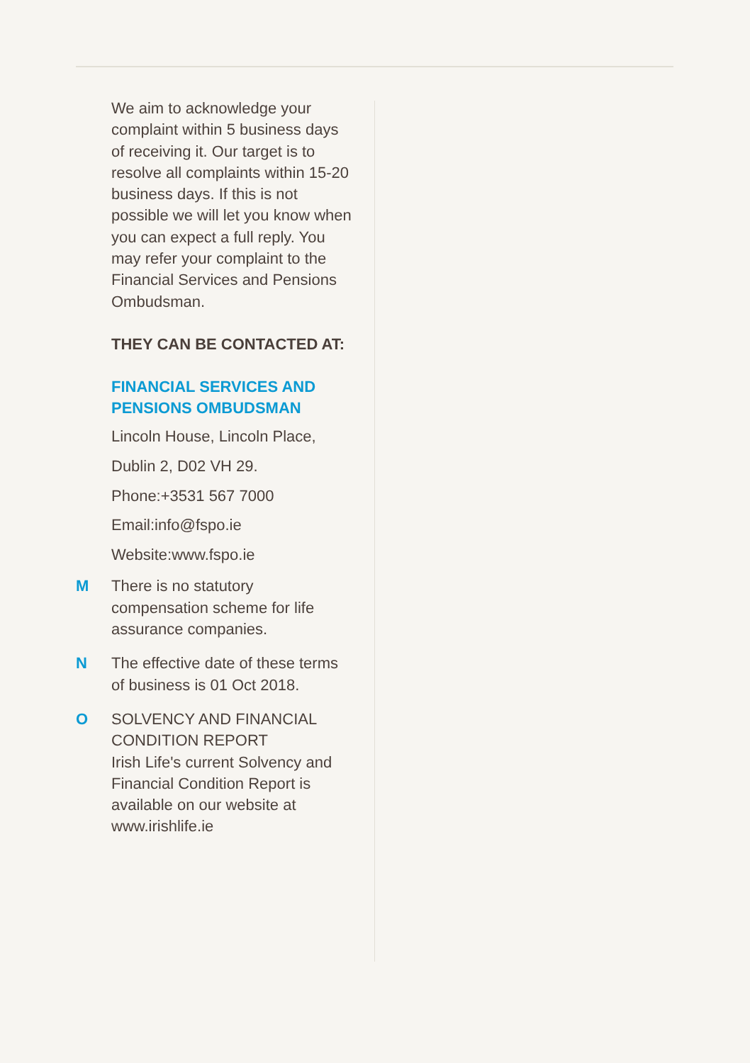We aim to acknowledge your complaint within 5 business days of receiving it. Our target is to resolve all complaints within 15-20 business days. If this is not possible we will let you know when you can expect a full reply. You may refer your complaint to the Financial Services and Pensions Ombudsman.
THEY CAN BE CONTACTED AT:
FINANCIAL SERVICES AND PENSIONS OMBUDSMAN
Lincoln House, Lincoln Place,
Dublin 2, D02 VH 29.
Phone:+3531 567 7000
Email:info@fspo.ie
Website:www.fspo.ie
M There is no statutory compensation scheme for life assurance companies.
N The effective date of these terms of business is 01 Oct 2018.
O SOLVENCY AND FINANCIAL CONDITION REPORT
Irish Life's current Solvency and Financial Condition Report is available on our website at www.irishlife.ie